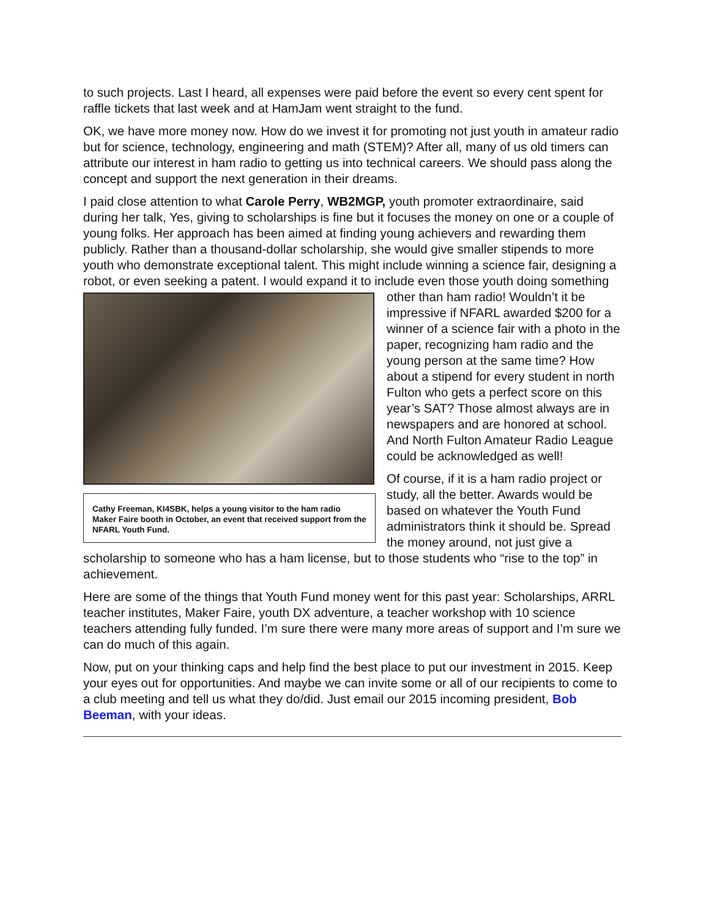to such projects. Last I heard, all expenses were paid before the event so every cent spent for raffle tickets that last week and at HamJam went straight to the fund.
OK, we have more money now. How do we invest it for promoting not just youth in amateur radio but for science, technology, engineering and math (STEM)? After all, many of us old timers can attribute our interest in ham radio to getting us into technical careers. We should pass along the concept and support the next generation in their dreams.
I paid close attention to what Carole Perry, WB2MGP, youth promoter extraordinaire, said during her talk, Yes, giving to scholarships is fine but it focuses the money on one or a couple of young folks. Her approach has been aimed at finding young achievers and rewarding them publicly. Rather than a thousand-dollar scholarship, she would give smaller stipends to more youth who demonstrate exceptional talent. This might include winning a science fair, designing a robot, or even seeking a patent. I would expand it to include even those youth doing something other than ham radio! Wouldn’t Cathy Freeman, KI4SBK, helps a young visitor to the ham radio Maker Faire booth in October, an event that received support from the NFARL Youth Fund. it be impressive if NFARL awarded $200 for a winner of a science fair with a photo in the paper, recognizing ham radio and the young person at the same time? How about a stipend for every student in north Fulton who gets a perfect score on this year’s SAT? Those almost always are in newspapers and are honored at school. And North Fulton Amateur Radio League could be acknowledged as well!
Of course, if it is a ham radio project or study, all the better. Awards would be based on whatever the Youth Fund administrators think it should be. Spread the money around, not just give a scholarship to someone who has a ham license, but to those students who “rise to the top” in achievement.
Here are some of the things that Youth Fund money went for this past year: Scholarships, ARRL teacher institutes, Maker Faire, youth DX adventure, a teacher workshop with 10 science teachers attending fully funded. I’m sure there were many more areas of support and I’m sure we can do much of this again.
Now, put on your thinking caps and help find the best place to put our investment in 2015. Keep your eyes out for opportunities. And maybe we can invite some or all of our recipients to come to a club meeting and tell us what they do/did. Just email our 2015 incoming president, Bob Beeman, with your ideas.